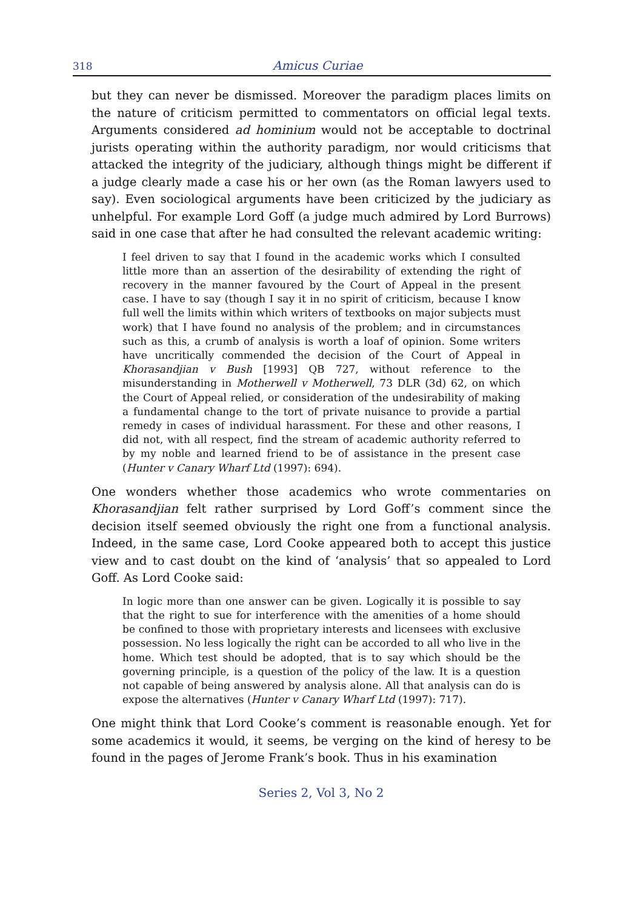318 Amicus Curiae
but they can never be dismissed. Moreover the paradigm places limits on the nature of criticism permitted to commentators on official legal texts. Arguments considered ad hominium would not be acceptable to doctrinal jurists operating within the authority paradigm, nor would criticisms that attacked the integrity of the judiciary, although things might be different if a judge clearly made a case his or her own (as the Roman lawyers used to say). Even sociological arguments have been criticized by the judiciary as unhelpful. For example Lord Goff (a judge much admired by Lord Burrows) said in one case that after he had consulted the relevant academic writing:
I feel driven to say that I found in the academic works which I consulted little more than an assertion of the desirability of extending the right of recovery in the manner favoured by the Court of Appeal in the present case. I have to say (though I say it in no spirit of criticism, because I know full well the limits within which writers of textbooks on major subjects must work) that I have found no analysis of the problem; and in circumstances such as this, a crumb of analysis is worth a loaf of opinion. Some writers have uncritically commended the decision of the Court of Appeal in Khorasandjian v Bush [1993] QB 727, without reference to the misunderstanding in Motherwell v Motherwell, 73 DLR (3d) 62, on which the Court of Appeal relied, or consideration of the undesirability of making a fundamental change to the tort of private nuisance to provide a partial remedy in cases of individual harassment. For these and other reasons, I did not, with all respect, find the stream of academic authority referred to by my noble and learned friend to be of assistance in the present case (Hunter v Canary Wharf Ltd (1997): 694).
One wonders whether those academics who wrote commentaries on Khorasandjian felt rather surprised by Lord Goff’s comment since the decision itself seemed obviously the right one from a functional analysis. Indeed, in the same case, Lord Cooke appeared both to accept this justice view and to cast doubt on the kind of ‘analysis’ that so appealed to Lord Goff. As Lord Cooke said:
In logic more than one answer can be given. Logically it is possible to say that the right to sue for interference with the amenities of a home should be confined to those with proprietary interests and licensees with exclusive possession. No less logically the right can be accorded to all who live in the home. Which test should be adopted, that is to say which should be the governing principle, is a question of the policy of the law. It is a question not capable of being answered by analysis alone. All that analysis can do is expose the alternatives (Hunter v Canary Wharf Ltd (1997): 717).
One might think that Lord Cooke’s comment is reasonable enough. Yet for some academics it would, it seems, be verging on the kind of heresy to be found in the pages of Jerome Frank’s book. Thus in his examination
Series 2, Vol 3, No 2